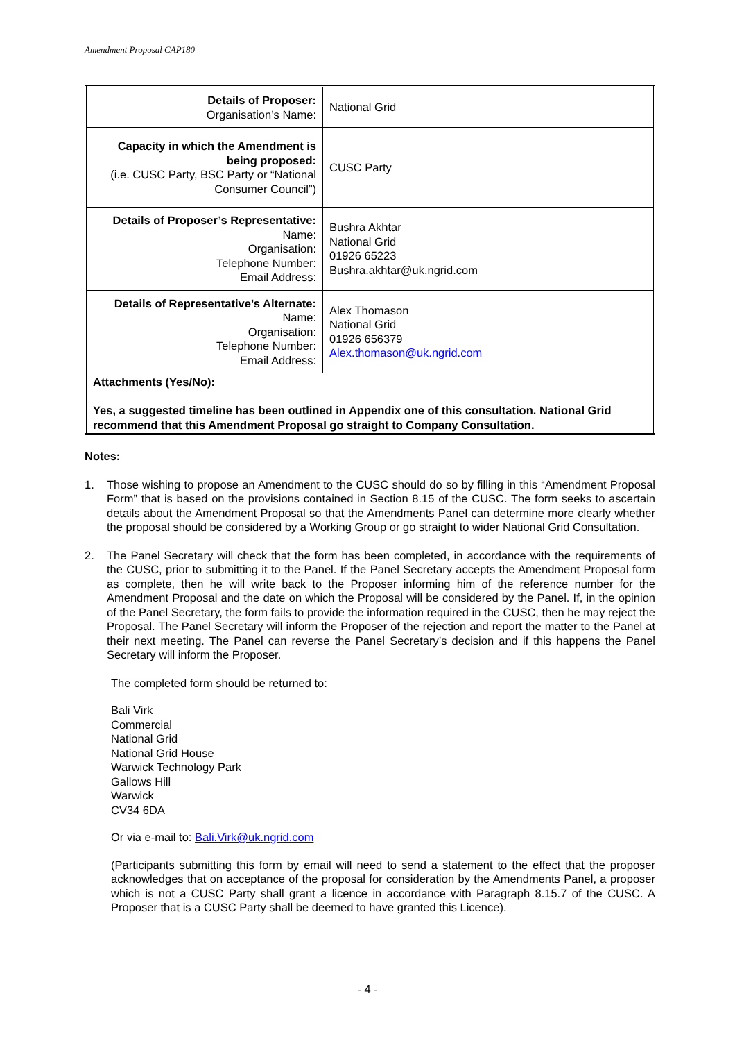Amendment Proposal CAP180
| Details of Proposer: Organisation’s Name: | National Grid |
| Capacity in which the Amendment is being proposed: (i.e. CUSC Party, BSC Party or “National Consumer Council”) | CUSC Party |
| Details of Proposer’s Representative: Name: Organisation: Telephone Number: Email Address: | Bushra Akhtar National Grid 01926 65223 Bushra.akhtar@uk.ngrid.com |
| Details of Representative’s Alternate: Name: Organisation: Telephone Number: Email Address: | Alex Thomason National Grid 01926 656379 Alex.thomason@uk.ngrid.com |
| Attachments (Yes/No): Yes, a suggested timeline has been outlined in Appendix one of this consultation. National Grid recommend that this Amendment Proposal go straight to Company Consultation. | |
Notes:
1. Those wishing to propose an Amendment to the CUSC should do so by filling in this “Amendment Proposal Form” that is based on the provisions contained in Section 8.15 of the CUSC. The form seeks to ascertain details about the Amendment Proposal so that the Amendments Panel can determine more clearly whether the proposal should be considered by a Working Group or go straight to wider National Grid Consultation.
2. The Panel Secretary will check that the form has been completed, in accordance with the requirements of the CUSC, prior to submitting it to the Panel. If the Panel Secretary accepts the Amendment Proposal form as complete, then he will write back to the Proposer informing him of the reference number for the Amendment Proposal and the date on which the Proposal will be considered by the Panel. If, in the opinion of the Panel Secretary, the form fails to provide the information required in the CUSC, then he may reject the Proposal. The Panel Secretary will inform the Proposer of the rejection and report the matter to the Panel at their next meeting. The Panel can reverse the Panel Secretary’s decision and if this happens the Panel Secretary will inform the Proposer.
The completed form should be returned to:
Bali Virk
Commercial
National Grid
National Grid House
Warwick Technology Park
Gallows Hill
Warwick
CV34 6DA
Or via e-mail to: Bali.Virk@uk.ngrid.com
(Participants submitting this form by email will need to send a statement to the effect that the proposer acknowledges that on acceptance of the proposal for consideration by the Amendments Panel, a proposer which is not a CUSC Party shall grant a licence in accordance with Paragraph 8.15.7 of the CUSC. A Proposer that is a CUSC Party shall be deemed to have granted this Licence).
- 4 -